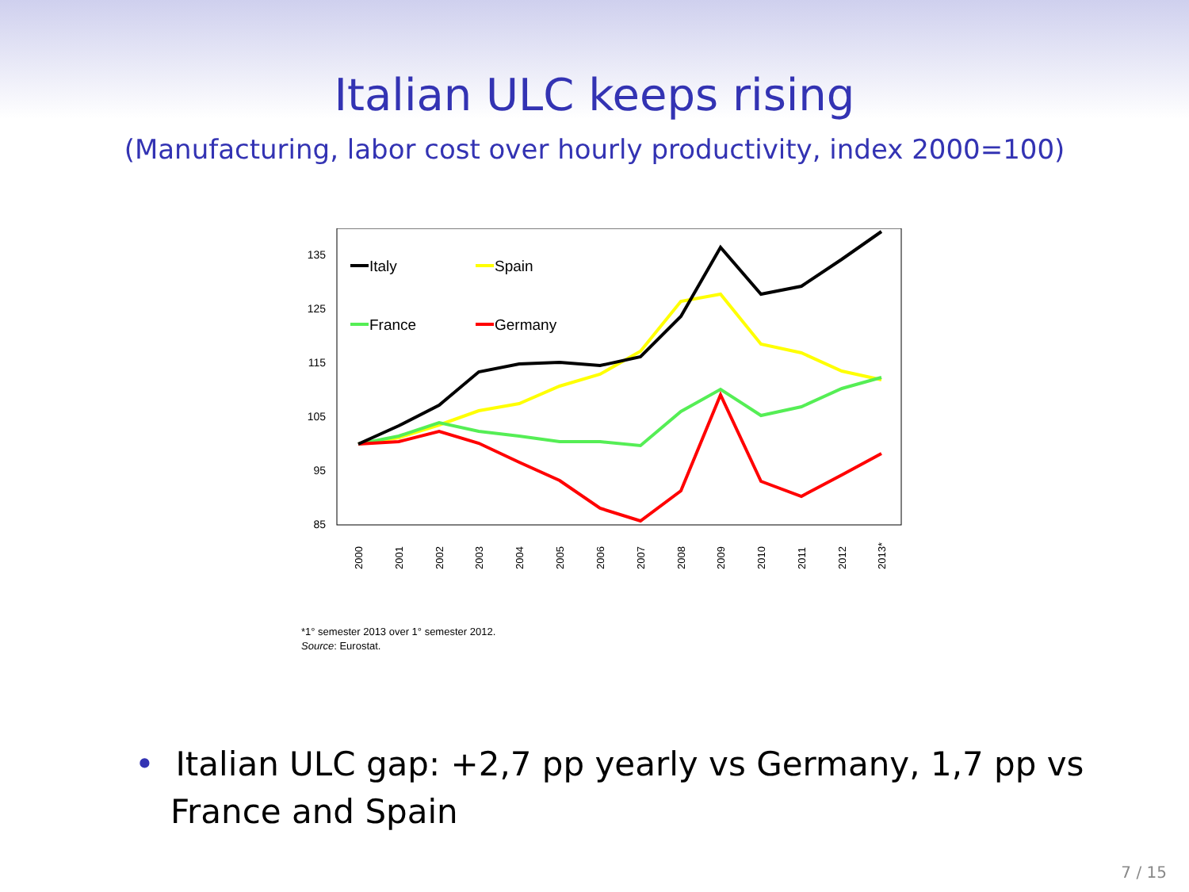Italian ULC keeps rising
(Manufacturing, labor cost over hourly productivity, index 2000=100)
135
125
115
105
95
85
2000
2001
2002
2003
2004
2005
2006
2007
2008
2009
2010
2011
2012
2013*
Italy
Spain
France
Germany
*1° semester 2013 over 1° semester 2012.
Source: Eurostat.
• Italian ULC gap: +2,7 pp yearly vs Germany, 1,7 pp vs France and Spain
7 / 15